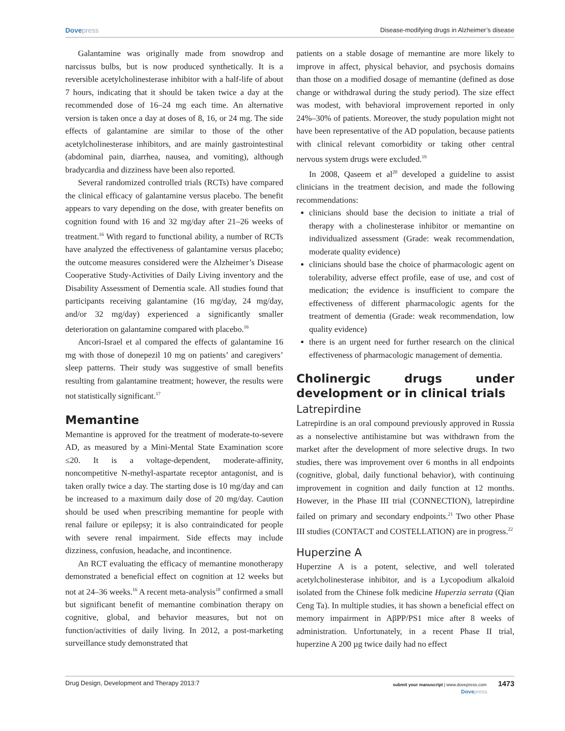Dovepress Disease-modifying drugs in Alzheimer’s disease
Galantamine was originally made from snowdrop and narcissus bulbs, but is now produced synthetically. It is a reversible acetylcholinesterase inhibitor with a half-life of about 7 hours, indicating that it should be taken twice a day at the recommended dose of 16–24 mg each time. An alternative version is taken once a day at doses of 8, 16, or 24 mg. The side effects of galantamine are similar to those of the other acetylcholinesterase inhibitors, and are mainly gastrointestinal (abdominal pain, diarrhea, nausea, and vomiting), although bradycardia and dizziness have been also reported.
Several randomized controlled trials (RCTs) have compared the clinical efficacy of galantamine versus placebo. The benefit appears to vary depending on the dose, with greater benefits on cognition found with 16 and 32 mg/day after 21–26 weeks of treatment.<sup>16</sup> With regard to functional ability, a number of RCTs have analyzed the effectiveness of galantamine versus placebo; the outcome measures considered were the Alzheimer’s Disease Cooperative Study-Activities of Daily Living inventory and the Disability Assessment of Dementia scale. All studies found that participants receiving galantamine (16 mg/day, 24 mg/day, and/or 32 mg/day) experienced a significantly smaller deterioration on galantamine compared with placebo.<sup>16</sup>
Ancori-Israel et al compared the effects of galantamine 16 mg with those of donepezil 10 mg on patients’ and caregivers’ sleep patterns. Their study was suggestive of small benefits resulting from galantamine treatment; however, the results were not statistically significant.<sup>17</sup>
Memantine
Memantine is approved for the treatment of moderate-to-severe AD, as measured by a Mini-Mental State Examination score ≤20. It is a voltage-dependent, moderate-affinity, noncompetitive N-methyl-aspartate receptor antagonist, and is taken orally twice a day. The starting dose is 10 mg/day and can be increased to a maximum daily dose of 20 mg/day. Caution should be used when prescribing memantine for people with renal failure or epilepsy; it is also contraindicated for people with severe renal impairment. Side effects may include dizziness, confusion, headache, and incontinence.
An RCT evaluating the efficacy of memantine monotherapy demonstrated a beneficial effect on cognition at 12 weeks but not at 24–36 weeks.<sup>16</sup> A recent meta-analysis<sup>18</sup> confirmed a small but significant benefit of memantine combination therapy on cognitive, global, and behavior measures, but not on function/activities of daily living. In 2012, a post-marketing surveillance study demonstrated that
patients on a stable dosage of memantine are more likely to improve in affect, physical behavior, and psychosis domains than those on a modified dosage of memantine (defined as dose change or withdrawal during the study period). The size effect was modest, with behavioral improvement reported in only 24%–30% of patients. Moreover, the study population might not have been representative of the AD population, because patients with clinical relevant comorbidity or taking other central nervous system drugs were excluded.<sup>19</sup>
In 2008, Qaseem et al<sup>20</sup> developed a guideline to assist clinicians in the treatment decision, and made the following recommendations:
clinicians should base the decision to initiate a trial of therapy with a cholinesterase inhibitor or memantine on individualized assessment (Grade: weak recommendation, moderate quality evidence)
clinicians should base the choice of pharmacologic agent on tolerability, adverse effect profile, ease of use, and cost of medication; the evidence is insufficient to compare the effectiveness of different pharmacologic agents for the treatment of dementia (Grade: weak recommendation, low quality evidence)
there is an urgent need for further research on the clinical effectiveness of pharmacologic management of dementia.
Cholinergic drugs under development or in clinical trials
Latrepirdine
Latrepirdine is an oral compound previously approved in Russia as a nonselective antihistamine but was withdrawn from the market after the development of more selective drugs. In two studies, there was improvement over 6 months in all endpoints (cognitive, global, daily functional behavior), with continuing improvement in cognition and daily function at 12 months. However, in the Phase III trial (CONNECTION), latrepirdine failed on primary and secondary endpoints.<sup>21</sup> Two other Phase III studies (CONTACT and COSTELLATION) are in progress.<sup>22</sup>
Huperzine A
Huperzine A is a potent, selective, and well tolerated acetylcholinesterase inhibitor, and is a Lycopodium alkaloid isolated from the Chinese folk medicine Huperzia serrata (Qian Ceng Ta). In multiple studies, it has shown a beneficial effect on memory impairment in AβPP/PS1 mice after 8 weeks of administration. Unfortunately, in a recent Phase II trial, huperzine A 200 µg twice daily had no effect
Drug Design, Development and Therapy 2013:7
submit your manuscript | www.dovepress.com 1473
Dovepress